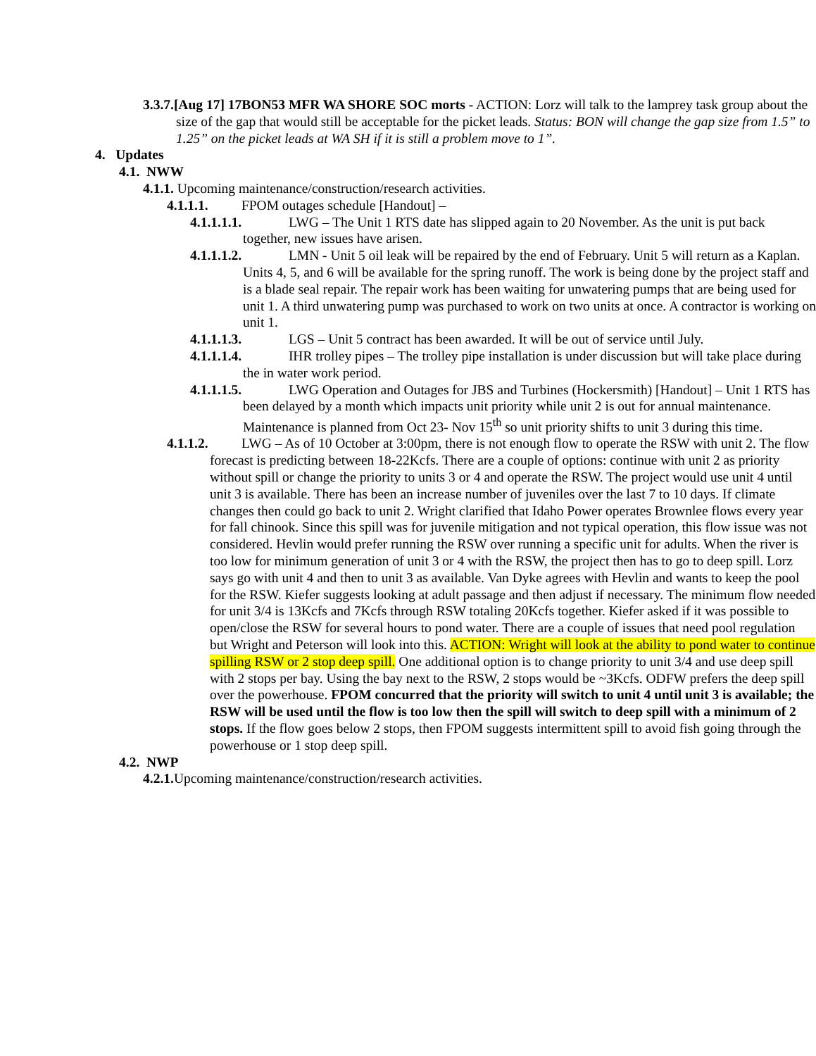3.3.7.[Aug 17] 17BON53 MFR WA SHORE SOC morts - ACTION: Lorz will talk to the lamprey task group about the size of the gap that would still be acceptable for the picket leads. Status: BON will change the gap size from 1.5” to 1.25” on the picket leads at WA SH if it is still a problem move to 1”.
4. Updates
4.1. NWW
4.1.1. Upcoming maintenance/construction/research activities.
4.1.1.1. FPOM outages schedule [Handout] –
4.1.1.1.1. LWG – The Unit 1 RTS date has slipped again to 20 November. As the unit is put back together, new issues have arisen.
4.1.1.1.2. LMN - Unit 5 oil leak will be repaired by the end of February. Unit 5 will return as a Kaplan. Units 4, 5, and 6 will be available for the spring runoff. The work is being done by the project staff and is a blade seal repair. The repair work has been waiting for unwatering pumps that are being used for unit 1. A third unwatering pump was purchased to work on two units at once. A contractor is working on unit 1.
4.1.1.1.3. LGS – Unit 5 contract has been awarded. It will be out of service until July.
4.1.1.1.4. IHR trolley pipes – The trolley pipe installation is under discussion but will take place during the in water work period.
4.1.1.1.5. LWG Operation and Outages for JBS and Turbines (Hockersmith) [Handout] – Unit 1 RTS has been delayed by a month which impacts unit priority while unit 2 is out for annual maintenance. Maintenance is planned from Oct 23- Nov 15<sup>th</sup> so unit priority shifts to unit 3 during this time.
4.1.1.2. LWG – As of 10 October at 3:00pm, there is not enough flow to operate the RSW with unit 2. The flow forecast is predicting between 18-22Kcfs. There are a couple of options: continue with unit 2 as priority without spill or change the priority to units 3 or 4 and operate the RSW. The project would use unit 4 until unit 3 is available. There has been an increase number of juveniles over the last 7 to 10 days. If climate changes then could go back to unit 2. Wright clarified that Idaho Power operates Brownlee flows every year for fall chinook. Since this spill was for juvenile mitigation and not typical operation, this flow issue was not considered. Hevlin would prefer running the RSW over running a specific unit for adults. When the river is too low for minimum generation of unit 3 or 4 with the RSW, the project then has to go to deep spill. Lorz says go with unit 4 and then to unit 3 as available. Van Dyke agrees with Hevlin and wants to keep the pool for the RSW. Kiefer suggests looking at adult passage and then adjust if necessary. The minimum flow needed for unit 3/4 is 13Kcfs and 7Kcfs through RSW totaling 20Kcfs together. Kiefer asked if it was possible to open/close the RSW for several hours to pond water. There are a couple of issues that need pool regulation but Wright and Peterson will look into this. ACTION: Wright will look at the ability to pond water to continue spilling RSW or 2 stop deep spill. One additional option is to change priority to unit 3/4 and use deep spill with 2 stops per bay. Using the bay next to the RSW, 2 stops would be ~3Kcfs. ODFW prefers the deep spill over the powerhouse. FPOM concurred that the priority will switch to unit 4 until unit 3 is available; the RSW will be used until the flow is too low then the spill will switch to deep spill with a minimum of 2 stops. If the flow goes below 2 stops, then FPOM suggests intermittent spill to avoid fish going through the powerhouse or 1 stop deep spill.
4.2. NWP
4.2.1. Upcoming maintenance/construction/research activities.